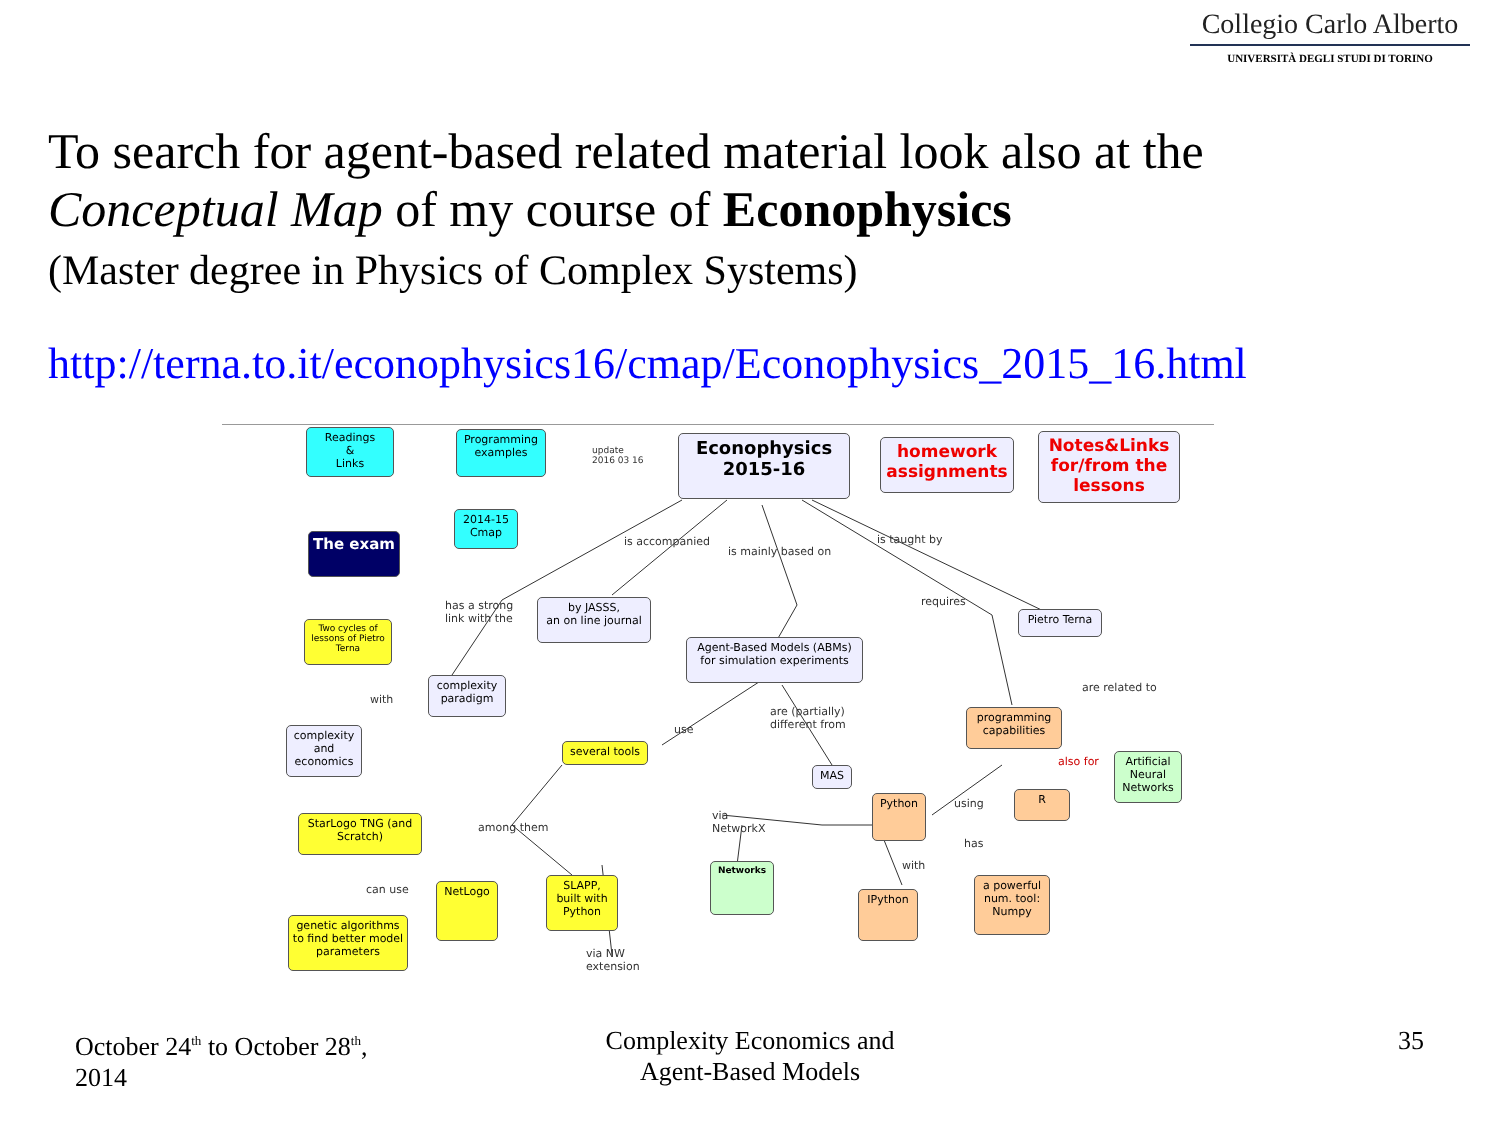Collegio Carlo Alberto
UNIVERSITÀ DEGLI STUDI DI TORINO
To search for agent-based related material look also at the
Conceptual Map of my course of Econophysics
(Master degree in Physics of Complex Systems)
http://terna.to.it/econophysics16/cmap/Econophysics_2015_16.html
Readings
&
Links
Programming examples
update
2016 03 16
Econophysics
2015-16
homework assignments
Notes&Links for/from the lessons
2014-15 Cmap
The exam is accompanied
is mainly based on
is taught by
has a strong
link with the
by JASSS,
an on line journal
requires
Pietro Terna
Two cycles of lessons of Pietro Terna
Agent-Based Models (ABMs) for simulation experiments
complexity paradigm
with
are related to
programming capabilities
complexity and economics
are (partially)
different from
use
several tools
also for
Artificial Neural Networks
MAS
R
using
Python
StarLogo TNG (and Scratch)
among them
via
NetworkX
has
with
Networks
SLAPP, built with Python
NetLogo
IPython
a powerful num. tool: Numpy
can use
genetic algorithms to find better model parameters
via NW
extension
October 24<sup>th</sup> to October 28<sup>th</sup>,
2014
Complexity Economics and Agent-Based Models
35